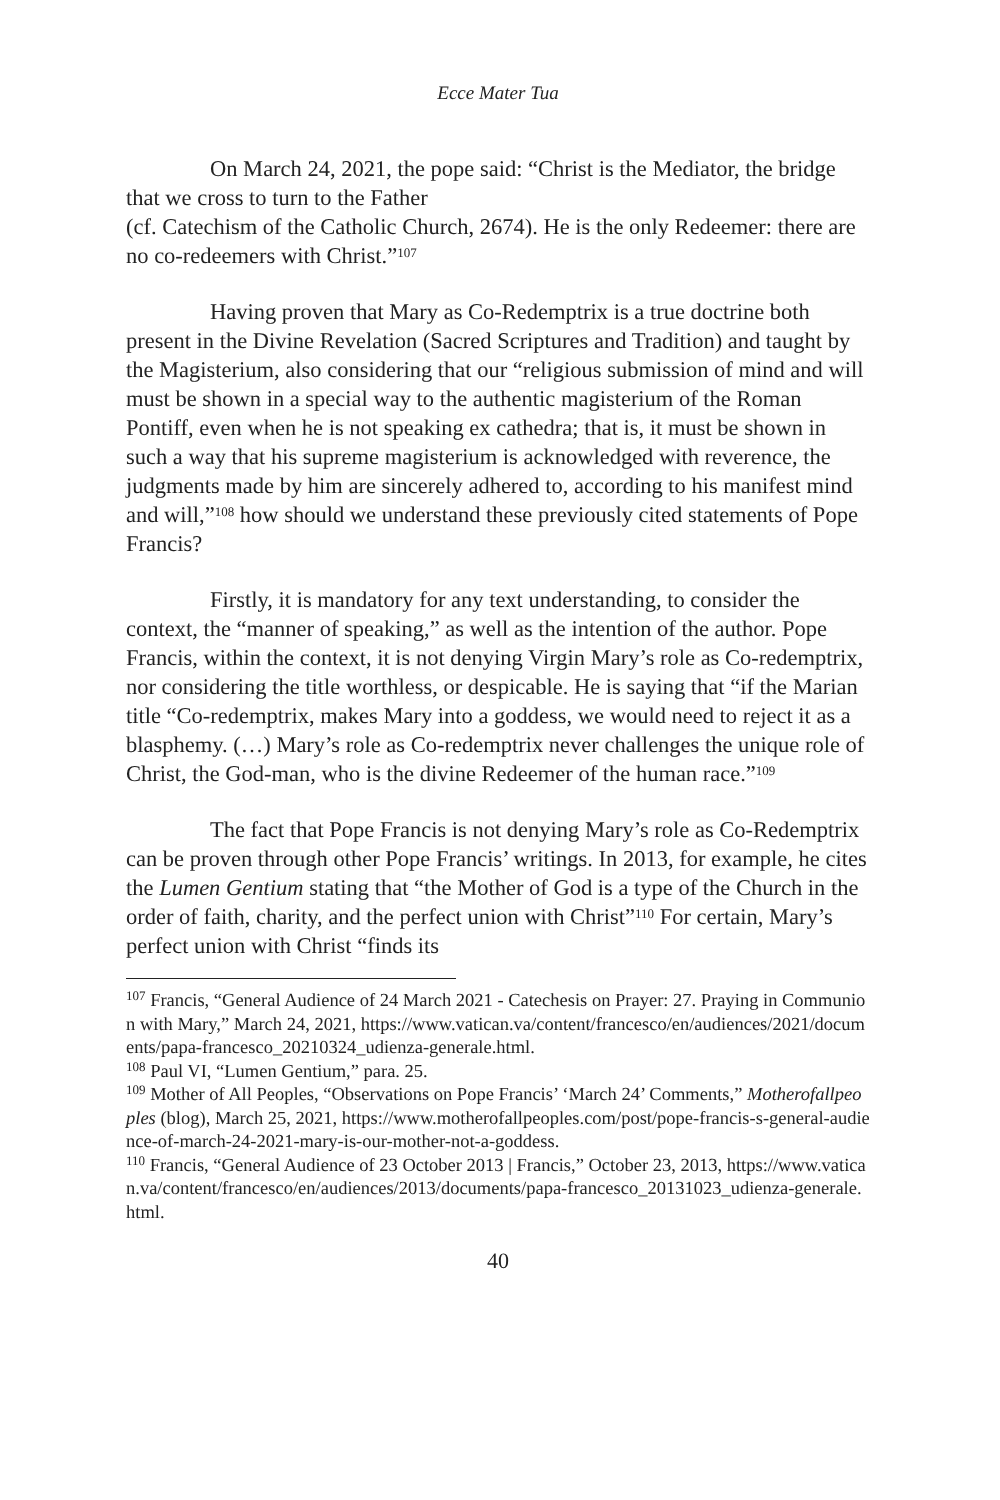Ecce Mater Tua
On March 24, 2021, the pope said: “Christ is the Mediator, the bridge that we cross to turn to the Father
(cf. Catechism of the Catholic Church, 2674). He is the only Redeemer: there are no co-redeemers with Christ.”<sup>107</sup>
Having proven that Mary as Co-Redemptrix is a true doctrine both present in the Divine Revelation (Sacred Scriptures and Tradition) and taught by the Magisterium, also considering that our “religious submission of mind and will must be shown in a special way to the authentic magisterium of the Roman Pontiff, even when he is not speaking ex cathedra; that is, it must be shown in such a way that his supreme magisterium is acknowledged with reverence, the judgments made by him are sincerely adhered to, according to his manifest mind and will,”<sup>108</sup> how should we understand these previously cited statements of Pope Francis?
Firstly, it is mandatory for any text understanding, to consider the context, the “manner of speaking,” as well as the intention of the author. Pope Francis, within the context, it is not denying Virgin Mary’s role as Co-redemptrix, nor considering the title worthless, or despicable. He is saying that “if the Marian title “Co-redemptrix, makes Mary into a goddess, we would need to reject it as a blasphemy. (…) Mary’s role as Co-redemptrix never challenges the unique role of Christ, the God-man, who is the divine Redeemer of the human race.”<sup>109</sup>
The fact that Pope Francis is not denying Mary’s role as Co-Redemptrix can be proven through other Pope Francis’ writings. In 2013, for example, he cites the Lumen Gentium stating that “the Mother of God is a type of the Church in the order of faith, charity, and the perfect union with Christ”<sup>110</sup> For certain, Mary’s perfect union with Christ “finds its
<sup>107</sup> Francis, “General Audience of 24 March 2021 - Catechesis on Prayer: 27. Praying in Communion with Mary,” March 24, 2021, https://www.vatican.va/content/francesco/en/audiences/2021/documents/papa-francesco_20210324_udienza-generale.html.
<sup>108</sup> Paul VI, “Lumen Gentium,” para. 25.
<sup>109</sup> Mother of All Peoples, “Observations on Pope Francis’ ‘March 24’ Comments,” Motherofallpeoples (blog), March 25, 2021, https://www.motherofallpeoples.com/post/pope-francis-s-general-audience-of-march-24-2021-mary-is-our-mother-not-a-goddess.
<sup>110</sup> Francis, “General Audience of 23 October 2013 | Francis,” October 23, 2013, https://www.vatican.va/content/francesco/en/audiences/2013/documents/papa-francesco_20131023_udienza-generale.html.
40